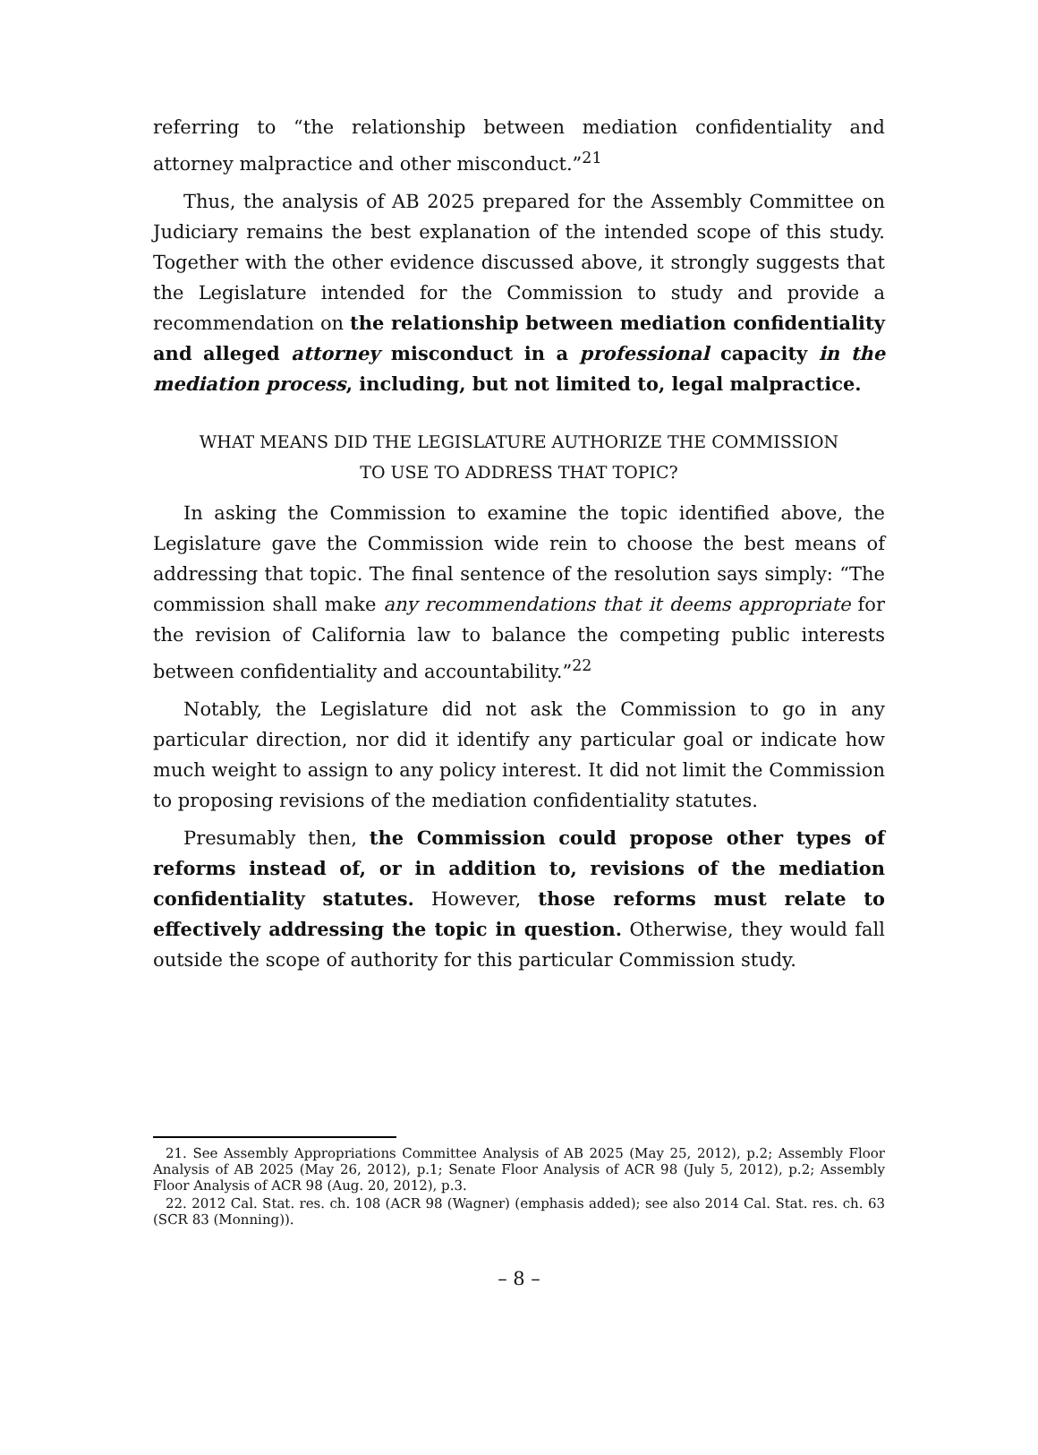referring to “the relationship between mediation confidentiality and attorney malpractice and other misconduct.”<sup>21</sup>
Thus, the analysis of AB 2025 prepared for the Assembly Committee on Judiciary remains the best explanation of the intended scope of this study. Together with the other evidence discussed above, it strongly suggests that the Legislature intended for the Commission to study and provide a recommendation on the relationship between mediation confidentiality and alleged attorney misconduct in a professional capacity in the mediation process, including, but not limited to, legal malpractice.
WHAT MEANS DID THE LEGISLATURE AUTHORIZE THE COMMISSION
TO USE TO ADDRESS THAT TOPIC?
In asking the Commission to examine the topic identified above, the Legislature gave the Commission wide rein to choose the best means of addressing that topic. The final sentence of the resolution says simply: “The commission shall make any recommendations that it deems appropriate for the revision of California law to balance the competing public interests between confidentiality and accountability.”<sup>22</sup>
Notably, the Legislature did not ask the Commission to go in any particular direction, nor did it identify any particular goal or indicate how much weight to assign to any policy interest. It did not limit the Commission to proposing revisions of the mediation confidentiality statutes.
Presumably then, the Commission could propose other types of reforms instead of, or in addition to, revisions of the mediation confidentiality statutes. However, those reforms must relate to effectively addressing the topic in question. Otherwise, they would fall outside the scope of authority for this particular Commission study.
21. See Assembly Appropriations Committee Analysis of AB 2025 (May 25, 2012), p.2; Assembly Floor Analysis of AB 2025 (May 26, 2012), p.1; Senate Floor Analysis of ACR 98 (July 5, 2012), p.2; Assembly Floor Analysis of ACR 98 (Aug. 20, 2012), p.3.
22. 2012 Cal. Stat. res. ch. 108 (ACR 98 (Wagner) (emphasis added); see also 2014 Cal. Stat. res. ch. 63 (SCR 83 (Monning)).
– 8 –